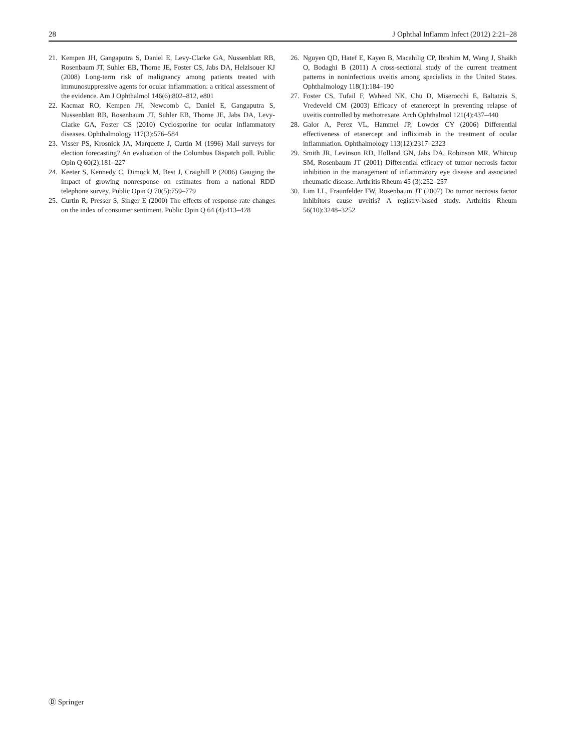28 J Ophthal Inflamm Infect (2012) 2:21–28
21. Kempen JH, Gangaputra S, Daniel E, Levy-Clarke GA, Nussenblatt RB, Rosenbaum JT, Suhler EB, Thorne JE, Foster CS, Jabs DA, Helzlsouer KJ (2008) Long-term risk of malignancy among patients treated with immunosuppressive agents for ocular inflammation: a critical assessment of the evidence. Am J Ophthalmol 146(6):802–812, e801
22. Kacmaz RO, Kempen JH, Newcomb C, Daniel E, Gangaputra S, Nussenblatt RB, Rosenbaum JT, Suhler EB, Thorne JE, Jabs DA, Levy-Clarke GA, Foster CS (2010) Cyclosporine for ocular inflammatory diseases. Ophthalmology 117(3):576–584
23. Visser PS, Krosnick JA, Marquette J, Curtin M (1996) Mail surveys for election forecasting? An evaluation of the Columbus Dispatch poll. Public Opin Q 60(2):181–227
24. Keeter S, Kennedy C, Dimock M, Best J, Craighill P (2006) Gauging the impact of growing nonresponse on estimates from a national RDD telephone survey. Public Opin Q 70(5):759–779
25. Curtin R, Presser S, Singer E (2000) The effects of response rate changes on the index of consumer sentiment. Public Opin Q 64 (4):413–428
26. Nguyen QD, Hatef E, Kayen B, Macahilig CP, Ibrahim M, Wang J, Shaikh O, Bodaghi B (2011) A cross-sectional study of the current treatment patterns in noninfectious uveitis among specialists in the United States. Ophthalmology 118(1):184–190
27. Foster CS, Tufail F, Waheed NK, Chu D, Miserocchi E, Baltatzis S, Vredeveld CM (2003) Efficacy of etanercept in preventing relapse of uveitis controlled by methotrexate. Arch Ophthalmol 121(4):437–440
28. Galor A, Perez VL, Hammel JP, Lowder CY (2006) Differential effectiveness of etanercept and infliximab in the treatment of ocular inflammation. Ophthalmology 113(12):2317–2323
29. Smith JR, Levinson RD, Holland GN, Jabs DA, Robinson MR, Whitcup SM, Rosenbaum JT (2001) Differential efficacy of tumor necrosis factor inhibition in the management of inflammatory eye disease and associated rheumatic disease. Arthritis Rheum 45 (3):252–257
30. Lim LL, Fraunfelder FW, Rosenbaum JT (2007) Do tumor necrosis factor inhibitors cause uveitis? A registry-based study. Arthritis Rheum 56(10):3248–3252
Ⓓ Springer